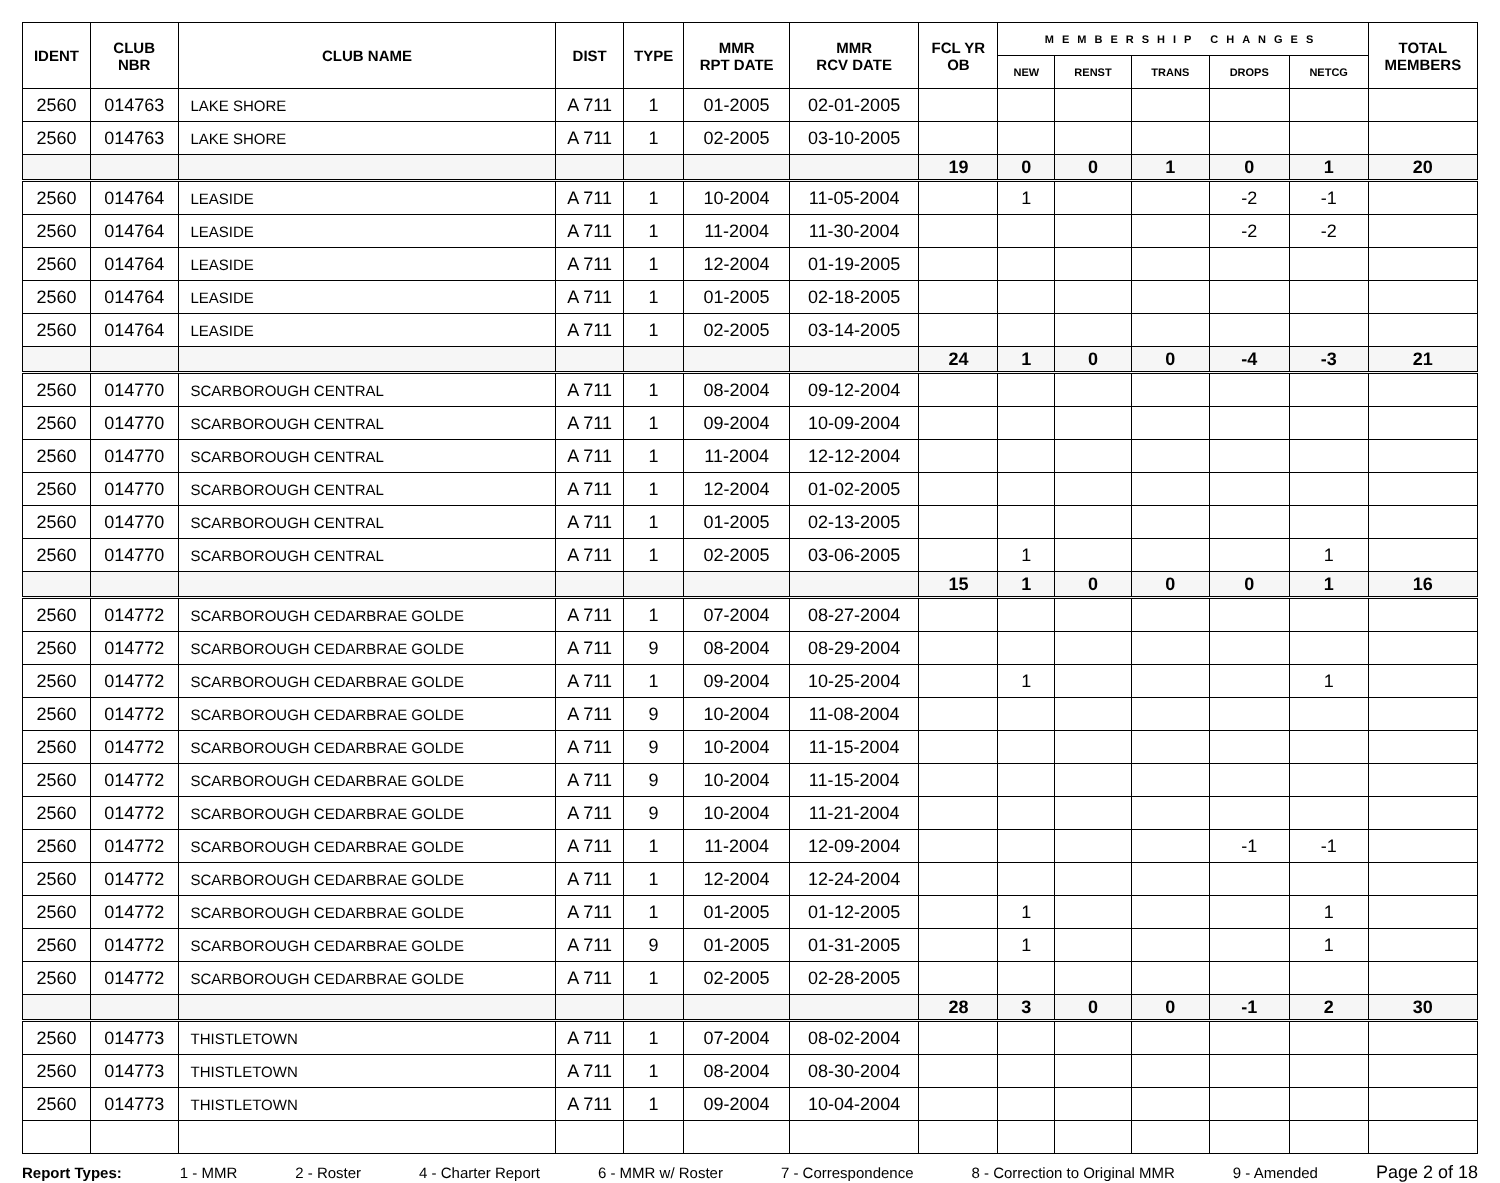| IDENT | CLUB NBR | CLUB NAME | DIST | TYPE | MMR RPT DATE | MMR RCV DATE | FCL YR OB | MEMBERSHIP CHANGES | | | | | TOTAL MEMBERS |
| --- | --- | --- | --- | --- | --- | --- | --- | --- | --- | --- | --- | --- | --- |
| | | | | | | | | NEW | RENST | TRANS | DROPS | NETCG | |
| 2560 | 014763 | LAKE SHORE | A 711 | 1 | 01-2005 | 02-01-2005 | | | | | | | |
| 2560 | 014763 | LAKE SHORE | A 711 | 1 | 02-2005 | 03-10-2005 | | | | | | | |
| | | | | | | | 19 | 0 | 0 | 1 | 0 | 1 | 20 |
| 2560 | 014764 | LEASIDE | A 711 | 1 | 10-2004 | 11-05-2004 | | 1 | | | -2 | -1 | |
| 2560 | 014764 | LEASIDE | A 711 | 1 | 11-2004 | 11-30-2004 | | | | | -2 | -2 | |
| 2560 | 014764 | LEASIDE | A 711 | 1 | 12-2004 | 01-19-2005 | | | | | | | |
| 2560 | 014764 | LEASIDE | A 711 | 1 | 01-2005 | 02-18-2005 | | | | | | | |
| 2560 | 014764 | LEASIDE | A 711 | 1 | 02-2005 | 03-14-2005 | | | | | | | |
| | | | | | | | 24 | 1 | 0 | 0 | -4 | -3 | 21 |
| 2560 | 014770 | SCARBOROUGH CENTRAL | A 711 | 1 | 08-2004 | 09-12-2004 | | | | | | | |
| 2560 | 014770 | SCARBOROUGH CENTRAL | A 711 | 1 | 09-2004 | 10-09-2004 | | | | | | | |
| 2560 | 014770 | SCARBOROUGH CENTRAL | A 711 | 1 | 11-2004 | 12-12-2004 | | | | | | | |
| 2560 | 014770 | SCARBOROUGH CENTRAL | A 711 | 1 | 12-2004 | 01-02-2005 | | | | | | | |
| 2560 | 014770 | SCARBOROUGH CENTRAL | A 711 | 1 | 01-2005 | 02-13-2005 | | | | | | | |
| 2560 | 014770 | SCARBOROUGH CENTRAL | A 711 | 1 | 02-2005 | 03-06-2005 | | 1 | | | | 1 | |
| | | | | | | | 15 | 1 | 0 | 0 | 0 | 1 | 16 |
| 2560 | 014772 | SCARBOROUGH CEDARBRAE GOLDE | A 711 | 1 | 07-2004 | 08-27-2004 | | | | | | | |
| 2560 | 014772 | SCARBOROUGH CEDARBRAE GOLDE | A 711 | 9 | 08-2004 | 08-29-2004 | | | | | | | |
| 2560 | 014772 | SCARBOROUGH CEDARBRAE GOLDE | A 711 | 1 | 09-2004 | 10-25-2004 | | 1 | | | | 1 | |
| 2560 | 014772 | SCARBOROUGH CEDARBRAE GOLDE | A 711 | 9 | 10-2004 | 11-08-2004 | | | | | | | |
| 2560 | 014772 | SCARBOROUGH CEDARBRAE GOLDE | A 711 | 9 | 10-2004 | 11-15-2004 | | | | | | | |
| 2560 | 014772 | SCARBOROUGH CEDARBRAE GOLDE | A 711 | 9 | 10-2004 | 11-15-2004 | | | | | | | |
| 2560 | 014772 | SCARBOROUGH CEDARBRAE GOLDE | A 711 | 9 | 10-2004 | 11-21-2004 | | | | | | | |
| 2560 | 014772 | SCARBOROUGH CEDARBRAE GOLDE | A 711 | 1 | 11-2004 | 12-09-2004 | | | | | -1 | -1 | |
| 2560 | 014772 | SCARBOROUGH CEDARBRAE GOLDE | A 711 | 1 | 12-2004 | 12-24-2004 | | | | | | | |
| 2560 | 014772 | SCARBOROUGH CEDARBRAE GOLDE | A 711 | 1 | 01-2005 | 01-12-2005 | | 1 | | | | 1 | |
| 2560 | 014772 | SCARBOROUGH CEDARBRAE GOLDE | A 711 | 9 | 01-2005 | 01-31-2005 | | 1 | | | | 1 | |
| 2560 | 014772 | SCARBOROUGH CEDARBRAE GOLDE | A 711 | 1 | 02-2005 | 02-28-2005 | | | | | | | |
| | | | | | | | 28 | 3 | 0 | 0 | -1 | 2 | 30 |
| 2560 | 014773 | THISTLETOWN | A 711 | 1 | 07-2004 | 08-02-2004 | | | | | | | |
| 2560 | 014773 | THISTLETOWN | A 711 | 1 | 08-2004 | 08-30-2004 | | | | | | | |
| 2560 | 014773 | THISTLETOWN | A 711 | 1 | 09-2004 | 10-04-2004 | | | | | | | |
Report Types: 1 - MMR 2 - Roster 4 - Charter Report 6 - MMR w/ Roster 7 - Correspondence 8 - Correction to Original MMR 9 - Amended Page 2 of 18